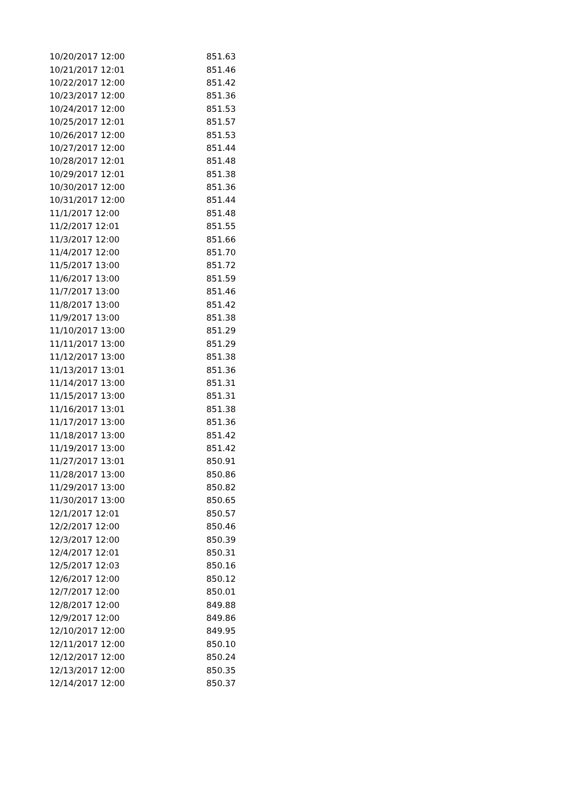| 10/20/2017 12:00 | 851.63 |
| 10/21/2017 12:01 | 851.46 |
| 10/22/2017 12:00 | 851.42 |
| 10/23/2017 12:00 | 851.36 |
| 10/24/2017 12:00 | 851.53 |
| 10/25/2017 12:01 | 851.57 |
| 10/26/2017 12:00 | 851.53 |
| 10/27/2017 12:00 | 851.44 |
| 10/28/2017 12:01 | 851.48 |
| 10/29/2017 12:01 | 851.38 |
| 10/30/2017 12:00 | 851.36 |
| 10/31/2017 12:00 | 851.44 |
| 11/1/2017 12:00 | 851.48 |
| 11/2/2017 12:01 | 851.55 |
| 11/3/2017 12:00 | 851.66 |
| 11/4/2017 12:00 | 851.70 |
| 11/5/2017 13:00 | 851.72 |
| 11/6/2017 13:00 | 851.59 |
| 11/7/2017 13:00 | 851.46 |
| 11/8/2017 13:00 | 851.42 |
| 11/9/2017 13:00 | 851.38 |
| 11/10/2017 13:00 | 851.29 |
| 11/11/2017 13:00 | 851.29 |
| 11/12/2017 13:00 | 851.38 |
| 11/13/2017 13:01 | 851.36 |
| 11/14/2017 13:00 | 851.31 |
| 11/15/2017 13:00 | 851.31 |
| 11/16/2017 13:01 | 851.38 |
| 11/17/2017 13:00 | 851.36 |
| 11/18/2017 13:00 | 851.42 |
| 11/19/2017 13:00 | 851.42 |
| 11/27/2017 13:01 | 850.91 |
| 11/28/2017 13:00 | 850.86 |
| 11/29/2017 13:00 | 850.82 |
| 11/30/2017 13:00 | 850.65 |
| 12/1/2017 12:01 | 850.57 |
| 12/2/2017 12:00 | 850.46 |
| 12/3/2017 12:00 | 850.39 |
| 12/4/2017 12:01 | 850.31 |
| 12/5/2017 12:03 | 850.16 |
| 12/6/2017 12:00 | 850.12 |
| 12/7/2017 12:00 | 850.01 |
| 12/8/2017 12:00 | 849.88 |
| 12/9/2017 12:00 | 849.86 |
| 12/10/2017 12:00 | 849.95 |
| 12/11/2017 12:00 | 850.10 |
| 12/12/2017 12:00 | 850.24 |
| 12/13/2017 12:00 | 850.35 |
| 12/14/2017 12:00 | 850.37 |